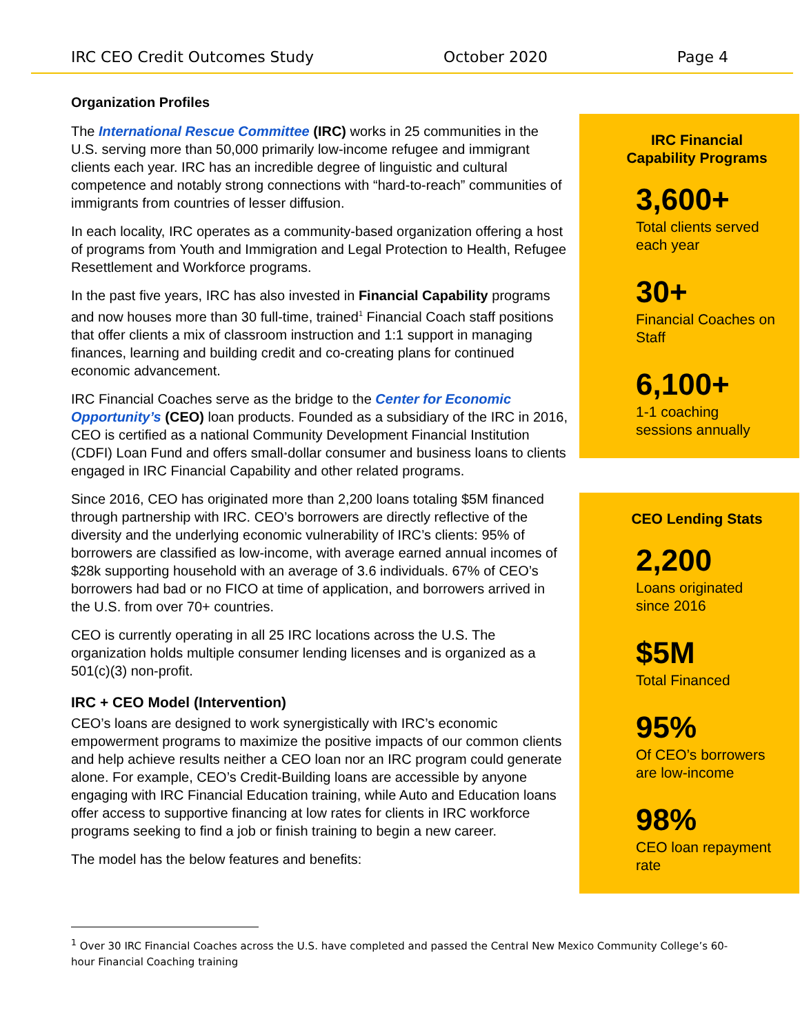IRC CEO Credit Outcomes Study October 2020 Page 4
Organization Profiles
The International Rescue Committee (IRC) works in 25 communities in the U.S. serving more than 50,000 primarily low-income refugee and immigrant clients each year. IRC has an incredible degree of linguistic and cultural competence and notably strong connections with “hard-to-reach” communities of immigrants from countries of lesser diffusion.
In each locality, IRC operates as a community-based organization offering a host of programs from Youth and Immigration and Legal Protection to Health, Refugee Resettlement and Workforce programs.
In the past five years, IRC has also invested in Financial Capability programs and now houses more than 30 full-time, trained<sup>1</sup> Financial Coach staff positions that offer clients a mix of classroom instruction and 1:1 support in managing finances, learning and building credit and co-creating plans for continued economic advancement.
IRC Financial Coaches serve as the bridge to the Center for Economic Opportunity’s (CEO) loan products. Founded as a subsidiary of the IRC in 2016, CEO is certified as a national Community Development Financial Institution (CDFI) Loan Fund and offers small-dollar consumer and business loans to clients engaged in IRC Financial Capability and other related programs.
Since 2016, CEO has originated more than 2,200 loans totaling $5M financed through partnership with IRC. CEO’s borrowers are directly reflective of the diversity and the underlying economic vulnerability of IRC’s clients: 95% of borrowers are classified as low-income, with average earned annual incomes of $28k supporting household with an average of 3.6 individuals. 67% of CEO’s borrowers had bad or no FICO at time of application, and borrowers arrived in the U.S. from over 70+ countries.
CEO is currently operating in all 25 IRC locations across the U.S. The organization holds multiple consumer lending licenses and is organized as a 501(c)(3) non-profit.
IRC + CEO Model (Intervention)
CEO’s loans are designed to work synergistically with IRC’s economic empowerment programs to maximize the positive impacts of our common clients and help achieve results neither a CEO loan nor an IRC program could generate alone. For example, CEO’s Credit-Building loans are accessible by anyone engaging with IRC Financial Education training, while Auto and Education loans offer access to supportive financing at low rates for clients in IRC workforce programs seeking to find a job or finish training to begin a new career.
The model has the below features and benefits:
IRC Financial
Capability Programs
3,600+
Total clients served each year
30+
Financial Coaches on Staff
6,100+
1-1 coaching sessions annually
CEO Lending Stats
2,200
Loans originated since 2016
$5M
Total Financed
95%
Of CEO’s borrowers are low-income
98%
CEO loan repayment rate
<sup>1</sup> Over 30 IRC Financial Coaches across the U.S. have completed and passed the Central New Mexico Community College’s 60-hour Financial Coaching training